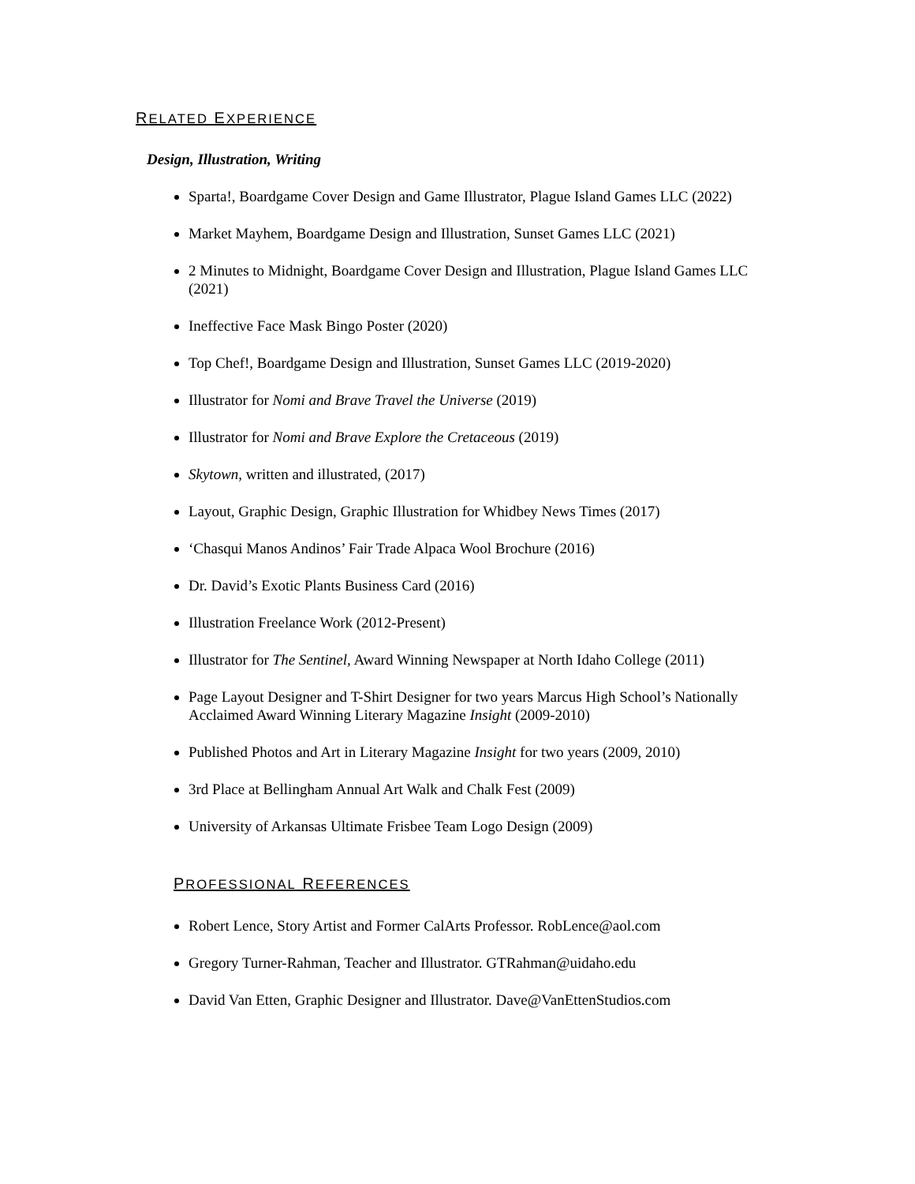RELATED EXPERIENCE
Design, Illustration, Writing
Sparta!, Boardgame Cover Design and Game Illustrator, Plague Island Games LLC (2022)
Market Mayhem, Boardgame Design and Illustration, Sunset Games LLC (2021)
2 Minutes to Midnight, Boardgame Cover Design and Illustration, Plague Island Games LLC (2021)
Ineffective Face Mask Bingo Poster (2020)
Top Chef!, Boardgame Design and Illustration, Sunset Games LLC (2019-2020)
Illustrator for Nomi and Brave Travel the Universe (2019)
Illustrator for Nomi and Brave Explore the Cretaceous (2019)
Skytown, written and illustrated, (2017)
Layout, Graphic Design, Graphic Illustration for Whidbey News Times (2017)
‘Chasqui Manos Andinos’ Fair Trade Alpaca Wool Brochure (2016)
Dr. David’s Exotic Plants Business Card (2016)
Illustration Freelance Work (2012-Present)
Illustrator for The Sentinel, Award Winning Newspaper at North Idaho College (2011)
Page Layout Designer and T-Shirt Designer for two years Marcus High School’s Nationally Acclaimed Award Winning Literary Magazine Insight (2009-2010)
Published Photos and Art in Literary Magazine Insight for two years (2009, 2010)
3rd Place at Bellingham Annual Art Walk and Chalk Fest (2009)
University of Arkansas Ultimate Frisbee Team Logo Design (2009)
PROFESSIONAL REFERENCES
Robert Lence, Story Artist and Former CalArts Professor. RobLence@aol.com
Gregory Turner-Rahman, Teacher and Illustrator. GTRahman@uidaho.edu
David Van Etten, Graphic Designer and Illustrator. Dave@VanEttenStudios.com